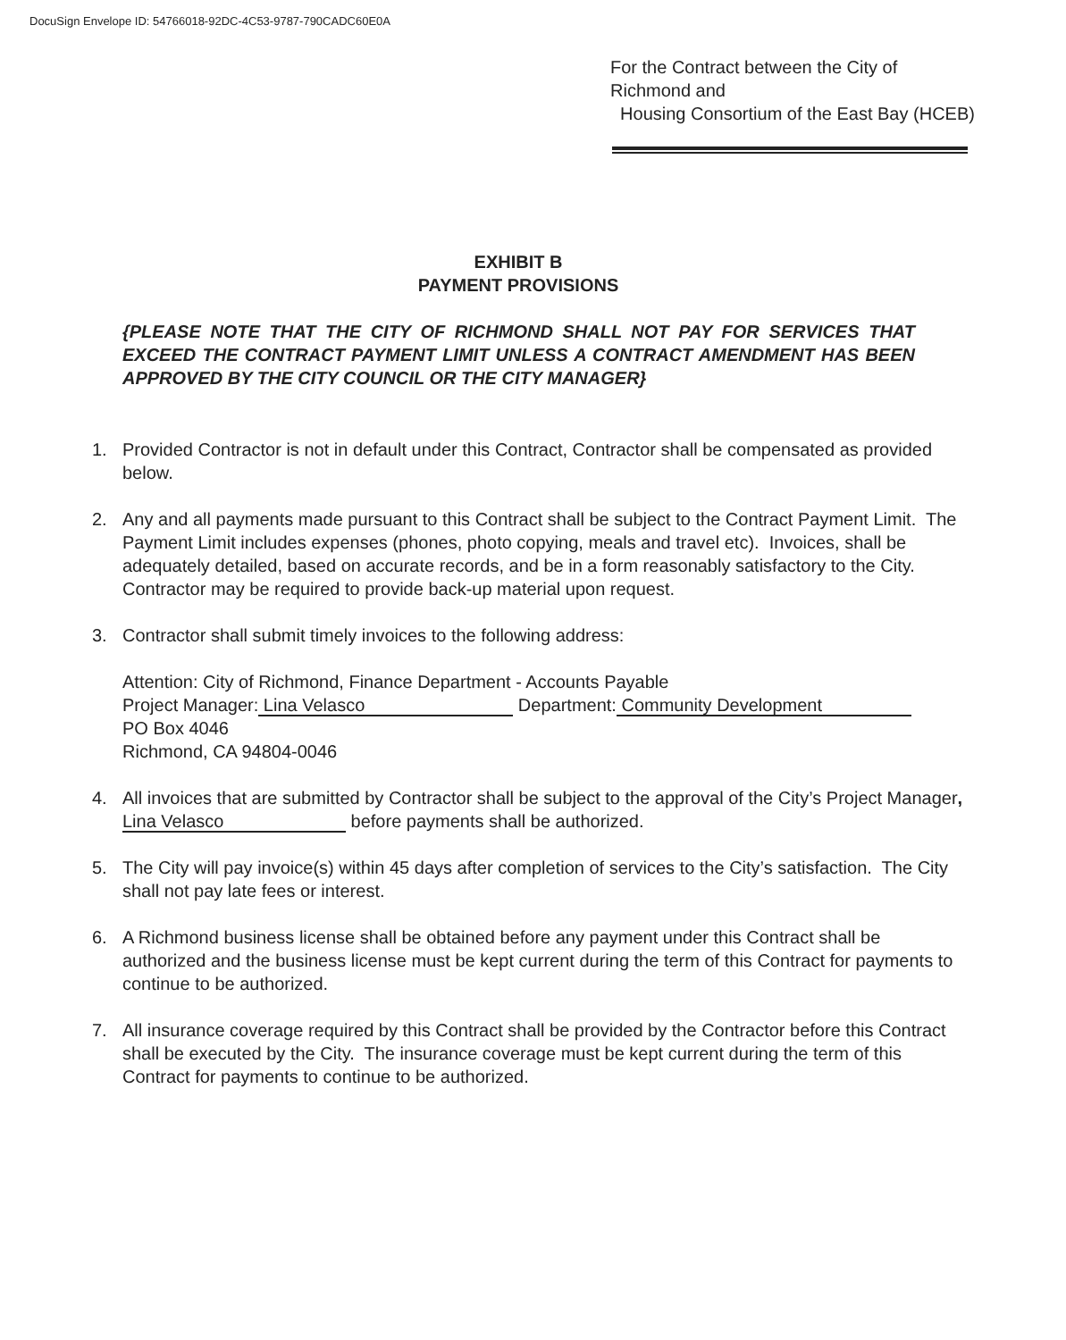DocuSign Envelope ID: 54766018-92DC-4C53-9787-790CADC60E0A
For the Contract between the City of
Richmond and
Housing Consortium of the East Bay (HCEB)
EXHIBIT B
PAYMENT PROVISIONS
{PLEASE NOTE THAT THE CITY OF RICHMOND SHALL NOT PAY FOR SERVICES THAT EXCEED THE CONTRACT PAYMENT LIMIT UNLESS A CONTRACT AMENDMENT HAS BEEN APPROVED BY THE CITY COUNCIL OR THE CITY MANAGER}
1. Provided Contractor is not in default under this Contract, Contractor shall be compensated as provided below.
2. Any and all payments made pursuant to this Contract shall be subject to the Contract Payment Limit. The Payment Limit includes expenses (phones, photo copying, meals and travel etc). Invoices, shall be adequately detailed, based on accurate records, and be in a form reasonably satisfactory to the City. Contractor may be required to provide back-up material upon request.
3. Contractor shall submit timely invoices to the following address:
Attention: City of Richmond, Finance Department - Accounts Payable
Project Manager: Lina Velasco Department: Community Development
PO Box 4046
Richmond, CA 94804-0046
4. All invoices that are submitted by Contractor shall be subject to the approval of the City’s Project Manager, Lina Velasco before payments shall be authorized.
5. The City will pay invoice(s) within 45 days after completion of services to the City’s satisfaction. The City shall not pay late fees or interest.
6. A Richmond business license shall be obtained before any payment under this Contract shall be authorized and the business license must be kept current during the term of this Contract for payments to continue to be authorized.
7. All insurance coverage required by this Contract shall be provided by the Contractor before this Contract shall be executed by the City. The insurance coverage must be kept current during the term of this Contract for payments to continue to be authorized.